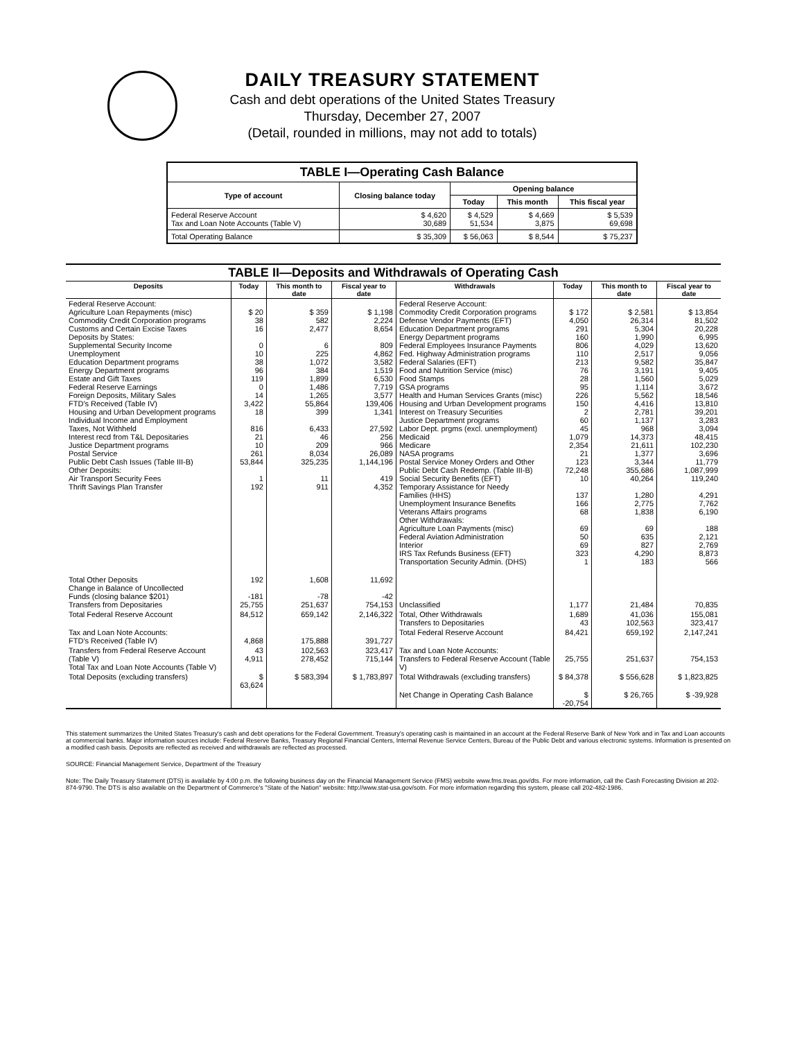DAILY TREASURY STATEMENT
Cash and debt operations of the United States Treasury
Thursday, December 27, 2007
(Detail, rounded in millions, may not add to totals)
| TABLE I—Operating Cash Balance | | | | |
| Type of account | Closing balance today | Opening balance | | |
| | | Today | This month | This fiscal year |
| Federal Reserve Account Tax and Loan Note Accounts (Table V) | $ 4,620 30,689 | $ 4,529 51,534 | $ 4,669 3,875 | $ 5,539 69,698 |
| Total Operating Balance | $ 35,309 | $ 56,063 | $ 8,544 | $ 75,237 |
| TABLE II—Deposits and Withdrawals of Operating Cash | | | | | | | |
| Deposits | Today | This month to date | Fiscal year to date | Withdrawals | Today | This month to date | Fiscal year to date |
| Federal Reserve Account: Agriculture Loan Repayments (misc) Commodity Credit Corporation programs Customs and Certain Excise Taxes Deposits by States: Supplemental Security Income Unemployment Education Department programs Energy Department programs Estate and Gift Taxes Federal Reserve Earnings Foreign Deposits, Military Sales FTD's Received (Table IV) Housing and Urban Development programs Individual Income and Employment Taxes, Not Withheld Interest recd from T&L Depositaries Justice Department programs Postal Service Public Debt Cash Issues (Table III-B) Other Deposits: Air Transport Security Fees Thrift Savings Plan Transfer | $ 20 38 16 0 10 38 96 119 0 14 3,422 18 816 21 10 261 53,844 1 192 | $ 359 582 2,477 6 225 1,072 384 1,899 1,486 1,265 55,864 399 6,433 46 209 8,034 325,235 11 911 | $ 1,198 2,224 8,654 809 4,862 3,582 1,519 6,530 7,719 3,577 139,406 1,341 27,592 256 966 26,089 1,144,196 419 4,352 | Federal Reserve Account: Commodity Credit Corporation programs Defense Vendor Payments (EFT) Education Department programs Energy Department programs Federal Employees Insurance Payments Fed. Highway Administration programs Federal Salaries (EFT) Food and Nutrition Service (misc) Food Stamps GSA programs Health and Human Services Grants (misc) Housing and Urban Development programs Interest on Treasury Securities Justice Department programs Labor Dept. prgms (excl. unemployment) Medicaid Medicare NASA programs Postal Service Money Orders and Other Public Debt Cash Redemp. (Table III-B) Social Security Benefits (EFT) Temporary Assistance for Needy Families (HHS) Unemployment Insurance Benefits Veterans Affairs programs Other Withdrawals: Agriculture Loan Payments (misc) Federal Aviation Administration Interior IRS Tax Refunds Business (EFT) Transportation Security Admin. (DHS) | $ 172 4,050 291 160 806 110 213 76 28 95 226 150 2 60 45 1,079 2,354 21 123 72,248 10 137 166 68 69 50 69 323 1 | $ 2,581 26,314 5,304 1,990 4,029 2,517 9,582 3,191 1,560 1,114 5,562 4,416 2,781 1,137 968 14,373 21,611 1,377 3,344 355,686 40,264 1,280 2,775 1,838 69 635 827 4,290 183 | $ 13,854 81,502 20,228 6,995 13,620 9,056 35,847 9,405 5,029 3,672 18,546 13,810 39,201 3,283 3,094 48,415 102,230 3,696 11,779 1,087,999 119,240 4,291 7,762 6,190 188 2,121 2,769 8,873 566 |
| Total Other Deposits Change in Balance of Uncollected Funds (closing balance $201) Transfers from Depositaries | 192 -181 25,755 | 1,608 -78 251,637 | 11,692 -42 754,153 | Unclassified | 1,177 | 21,484 | 70,835 |
| Total Federal Reserve Account | 84,512 | 659,142 | 2,146,322 | Total, Other Withdrawals Transfers to Depositaries | 1,689 43 | 41,036 102,563 | 155,081 323,417 |
| Tax and Loan Note Accounts: FTD's Received (Table IV) | 4,868 | 175,888 | 391,727 | Total Federal Reserve Account | 84,421 | 659,192 | 2,147,241 |
| Transfers from Federal Reserve Account (Table V) Total Tax and Loan Note Accounts (Table V) | 43 4,911 | 102,563 278,452 | 323,417 715,144 | Tax and Loan Note Accounts: Transfers to Federal Reserve Account (Table V) | 25,755 | 251,637 | 754,153 |
| Total Deposits (excluding transfers) | $ 63,624 | $ 583,394 | $ 1,783,897 | Total Withdrawals (excluding transfers) | $ 84,378 | $ 556,628 | $ 1,823,825 |
| | | | | Net Change in Operating Cash Balance | $ -20,754 | $ 26,765 | $ -39,928 |
This statement summarizes the United States Treasury's cash and debt operations for the Federal Government. Treasury's operating cash is maintained in an account at the Federal Reserve Bank of New York and in Tax and Loan accounts at commercial banks. Major information sources include: Federal Reserve Banks, Treasury Regional Financial Centers, Internal Revenue Service Centers, Bureau of the Public Debt and various electronic systems. Information is presented on a modified cash basis. Deposits are reflected as received and withdrawals are reflected as processed.
SOURCE: Financial Management Service, Department of the Treasury
Note: The Daily Treasury Statement (DTS) is available by 4:00 p.m. the following business day on the Financial Management Service (FMS) website www.fms.treas.gov/dts. For more information, call the Cash Forecasting Division at 202-874-9790. The DTS is also available on the Department of Commerce's "State of the Nation" website: http://www.stat-usa.gov/sotn. For more information regarding this system, please call 202-482-1986.